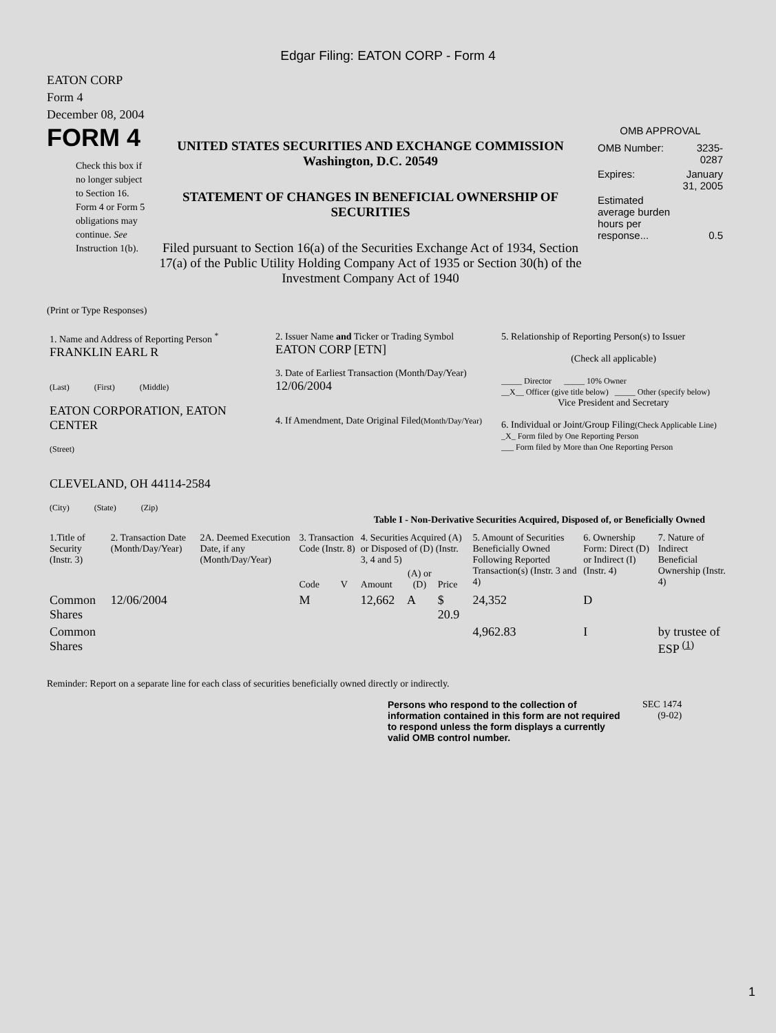Edgar Filing: EATON CORP - Form 4
EATON CORP
Form 4
December 08, 2004
FORM 4
Check this box if no longer subject to Section 16. Form 4 or Form 5 obligations may continue. See Instruction 1(b).
UNITED STATES SECURITIES AND EXCHANGE COMMISSION
Washington, D.C. 20549
STATEMENT OF CHANGES IN BENEFICIAL OWNERSHIP OF SECURITIES
Filed pursuant to Section 16(a) of the Securities Exchange Act of 1934, Section 17(a) of the Public Utility Holding Company Act of 1935 or Section 30(h) of the Investment Company Act of 1940
OMB APPROVAL
| OMB Number: | 3235-0287 |
| Expires: | January 31, 2005 |
| Estimated average burden hours per response... | 0.5 |
(Print or Type Responses)
| 1. Name and Address of Reporting Person <sup>*</sup> FRANKLIN EARL R (Last) (First) (Middle) EATON CORPORATION, EATON CENTER (Street) CLEVELAND, OH 44114-2584 (City) (State) (Zip) | 2. Issuer Name and Ticker or Trading Symbol EATON CORP [ETN] 3. Date of Earliest Transaction (Month/Day/Year) 12/06/2004 4. If Amendment, Date Original Filed (Month/Day/Year) | 5. Relationship of Reporting Person(s) to Issuer (Check all applicable) _____ Director _____ 10% Owner __X__ Officer (give title below) _____ Other (specify below) Vice President and Secretary 6. Individual or Joint/Group Filing (Check Applicable Line) _X_ Form filed by One Reporting Person ___ Form filed by More than One Reporting Person |
Table I - Non-Derivative Securities Acquired, Disposed of, or Beneficially Owned
| 1.Title of Security (Instr. 3) | 2. Transaction Date (Month/Day/Year) | 2A. Deemed Execution Date, if any (Month/Day/Year) | 3. Transaction Code (Instr. 8) | | 4. Securities Acquired (A) or Disposed of (D) (Instr. 3, 4 and 5) | | | 5. Amount of Securities Beneficially Owned Following Reported Transaction(s) (Instr. 3 and 4) | 6. Ownership Form: Direct (D) or Indirect (I) (Instr. 4) | 7. Nature of Indirect Beneficial Ownership (Instr. 4) |
| --- | --- | --- | --- | --- | --- | --- | --- | --- | --- | --- |
| | | | Code | V | Amount | (A) or (D) | Price | | | |
| Common Shares | 12/06/2004 | | M | | 12,662 | A | $ 20.9 | 24,352 | D | |
| Common Shares | | | | | | | | 4,962.83 | I | by trustee of ESP <sup>(1)</sup> |
Reminder: Report on a separate line for each class of securities beneficially owned directly or indirectly.
Persons who respond to the collection of information contained in this form are not required to respond unless the form displays a currently valid OMB control number.
SEC 1474
(9-02)
1